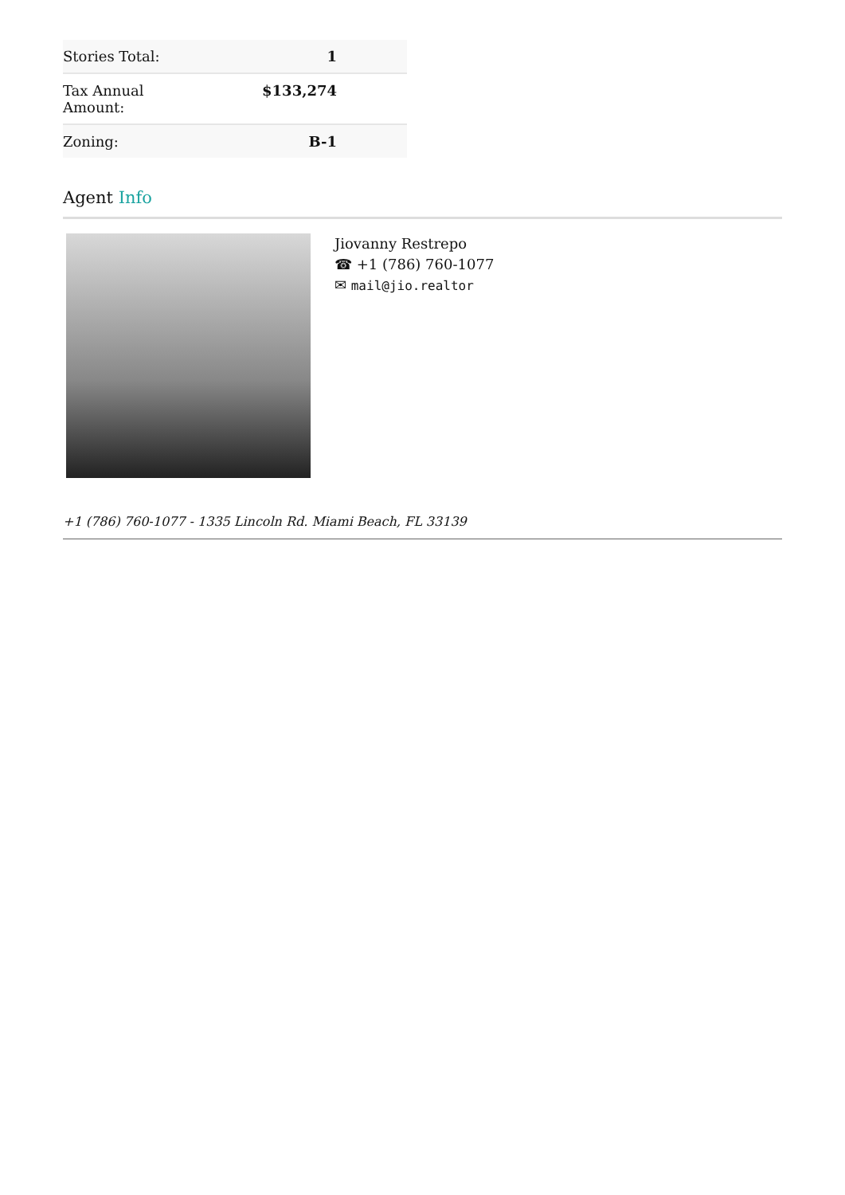| Stories Total: | 1 |
| Tax Annual Amount: | $133,274 |
| Zoning: | B-1 |
Agent Info
Jiovanny Restrepo
☎ +1 (786) 760-1077
✉ mail@jio.realtor
+1 (786) 760-1077 - 1335 Lincoln Rd. Miami Beach, FL 33139